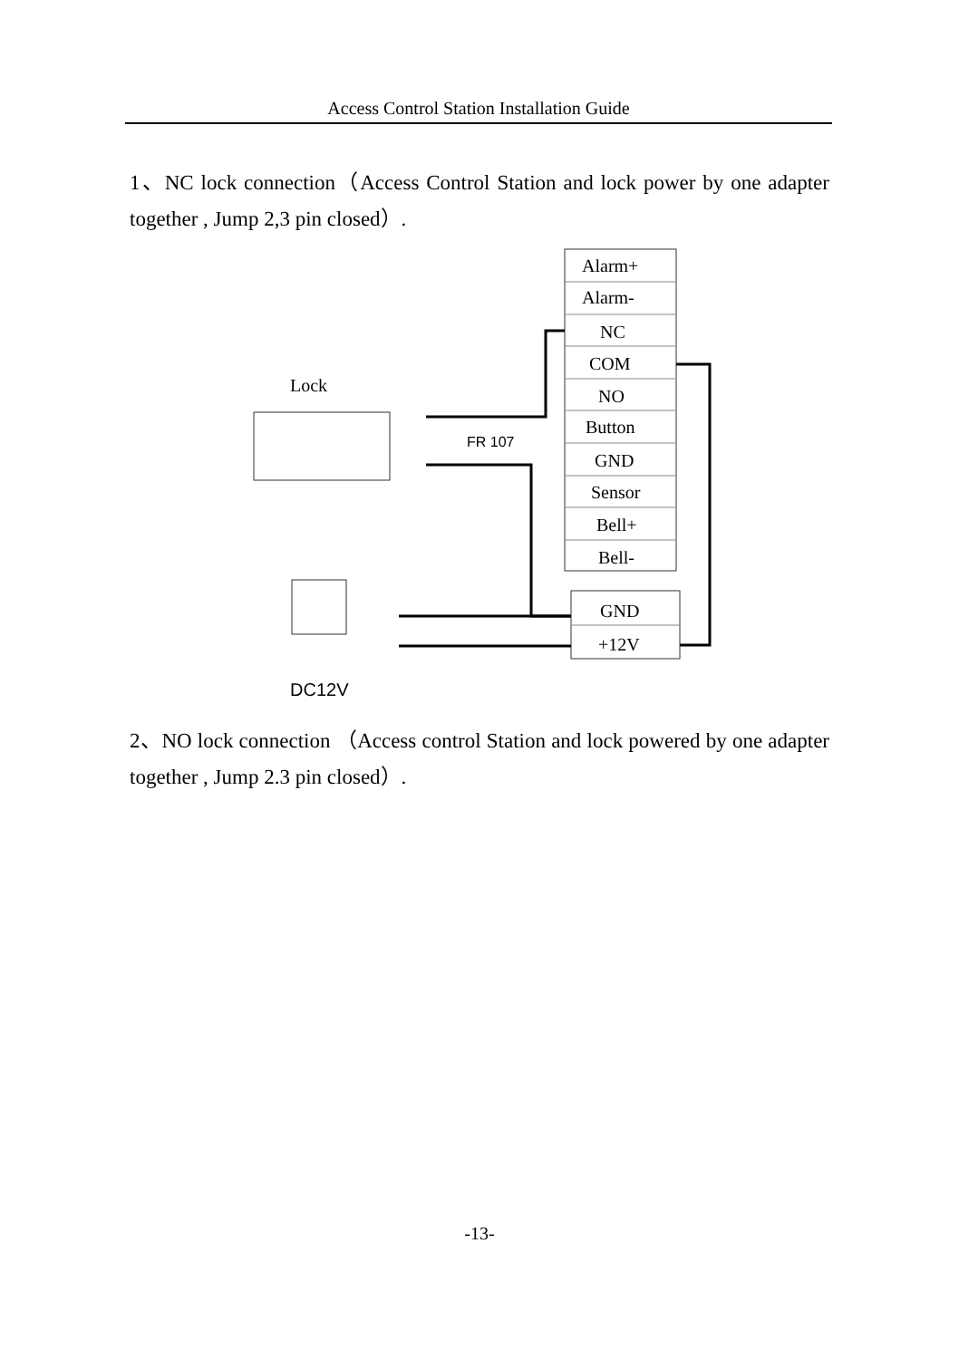Access Control Station Installation Guide
1、NC lock connection（Access Control Station and lock power by one adapter together , Jump 2,3 pin closed）.
Alarm+
Alarm-
NC
COM
NO
Button
GND
Sensor
Bell+
Bell-
GND
+12V
Lock
FR 107
DC12V
2、NO lock connection （Access control Station and lock powered by one adapter together , Jump 2.3 pin closed）.
-13-